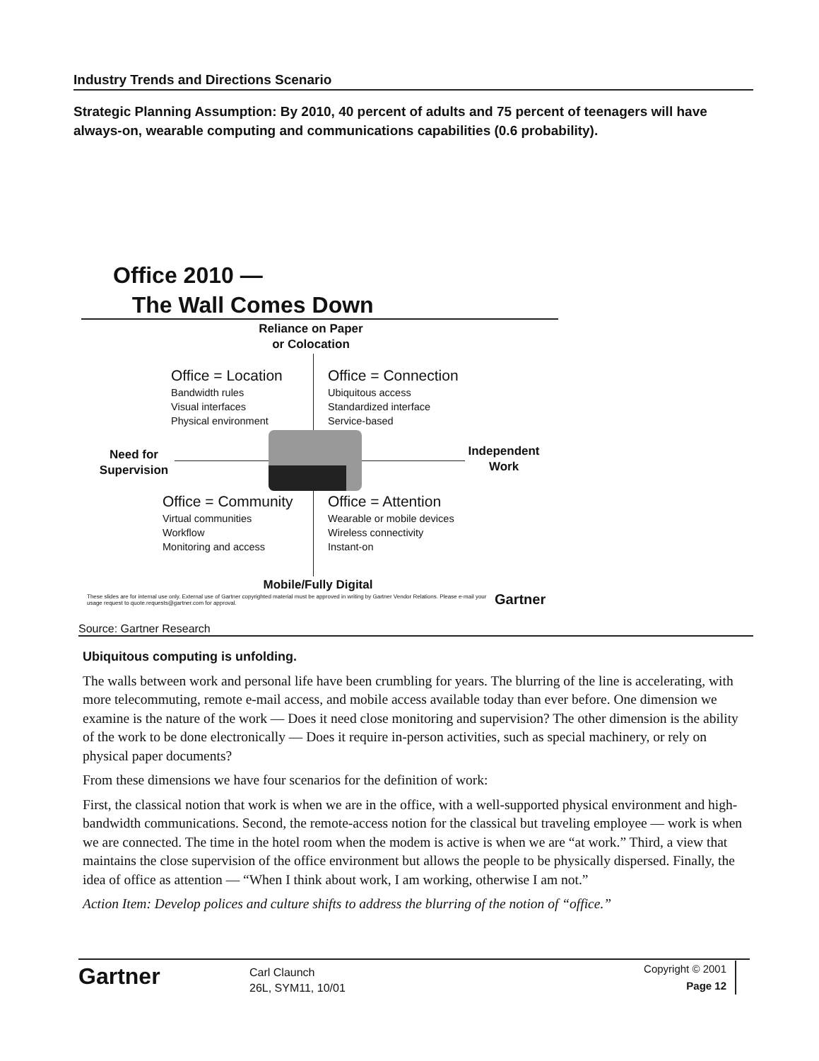Industry Trends and Directions Scenario
Strategic Planning Assumption: By 2010, 40 percent of adults and 75 percent of teenagers will have always-on, wearable computing and communications capabilities (0.6 probability).
Office 2010 —
The Wall Comes Down
Reliance on Paper
or Colocation
Office = Location
Bandwidth rules
Visual interfaces
Physical environment
Office = Connection
Ubiquitous access
Standardized interface
Service-based
Need for
Supervision
Independent
Work
Office = Community
Virtual communities
Workflow
Monitoring and access
Office = Attention
Wearable or mobile devices
Wireless connectivity
Instant-on
Mobile/Fully Digital
These slides are for internal use only. External use of Gartner copyrighted material must be approved in writing by Gartner Vendor Relations. Please e-mail your usage request to quote.requests@gartner.com for approval.
Gartner
Source: Gartner Research
Ubiquitous computing is unfolding.
The walls between work and personal life have been crumbling for years. The blurring of the line is accelerating, with more telecommuting, remote e-mail access, and mobile access available today than ever before. One dimension we examine is the nature of the work — Does it need close monitoring and supervision? The other dimension is the ability of the work to be done electronically — Does it require in-person activities, such as special machinery, or rely on physical paper documents?
From these dimensions we have four scenarios for the definition of work:
First, the classical notion that work is when we are in the office, with a well-supported physical environment and high-bandwidth communications. Second, the remote-access notion for the classical but traveling employee — work is when we are connected. The time in the hotel room when the modem is active is when we are “at work.” Third, a view that maintains the close supervision of the office environment but allows the people to be physically dispersed. Finally, the idea of office as attention — “When I think about work, I am working, otherwise I am not.”
Action Item: Develop polices and culture shifts to address the blurring of the notion of “office.”
Gartner
Carl Claunch
26L, SYM11, 10/01
Copyright © 2001
Page 12